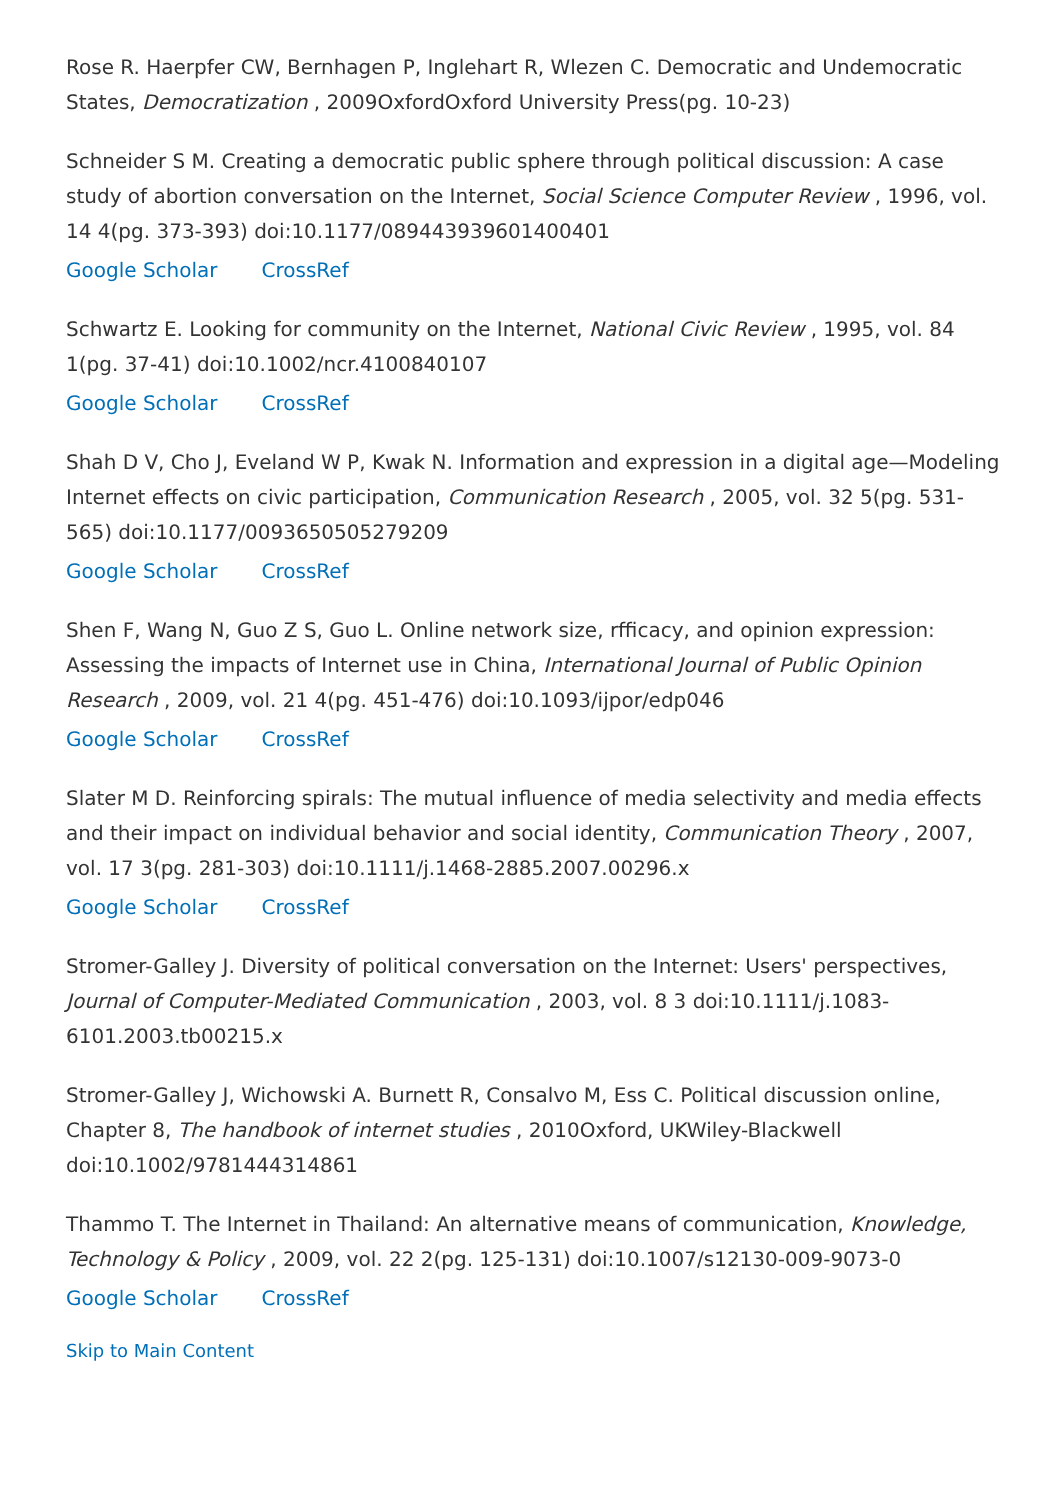Rose R. Haerpfer CW, Bernhagen P, Inglehart R, Wlezen C. Democratic and Undemocratic States, Democratization , 2009OxfordOxford University Press(pg. 10-23)
Schneider S M. Creating a democratic public sphere through political discussion: A case study of abortion conversation on the Internet, Social Science Computer Review , 1996, vol. 14 4(pg. 373-393) doi:10.1177/089443939601400401
Google Scholar CrossRef
Schwartz E. Looking for community on the Internet, National Civic Review , 1995, vol. 84 1(pg. 37-41) doi:10.1002/ncr.4100840107
Google Scholar CrossRef
Shah D V, Cho J, Eveland W P, Kwak N. Information and expression in a digital age—Modeling Internet effects on civic participation, Communication Research , 2005, vol. 32 5(pg. 531-565) doi:10.1177/0093650505279209
Google Scholar CrossRef
Shen F, Wang N, Guo Z S, Guo L. Online network size, rfficacy, and opinion expression: Assessing the impacts of Internet use in China, International Journal of Public Opinion Research , 2009, vol. 21 4(pg. 451-476) doi:10.1093/ijpor/edp046
Google Scholar CrossRef
Slater M D. Reinforcing spirals: The mutual influence of media selectivity and media effects and their impact on individual behavior and social identity, Communication Theory , 2007, vol. 17 3(pg. 281-303) doi:10.1111/j.1468-2885.2007.00296.x
Google Scholar CrossRef
Stromer-Galley J. Diversity of political conversation on the Internet: Users' perspectives, Journal of Computer-Mediated Communication , 2003, vol. 8 3 doi:10.1111/j.1083-6101.2003.tb00215.x
Stromer-Galley J, Wichowski A. Burnett R, Consalvo M, Ess C. Political discussion online, Chapter 8, The handbook of internet studies , 2010Oxford, UKWiley-Blackwell doi:10.1002/9781444314861
Thammo T. The Internet in Thailand: An alternative means of communication, Knowledge, Technology & Policy , 2009, vol. 22 2(pg. 125-131) doi:10.1007/s12130-009-9073-0
Google Scholar CrossRef
Skip to Main Content